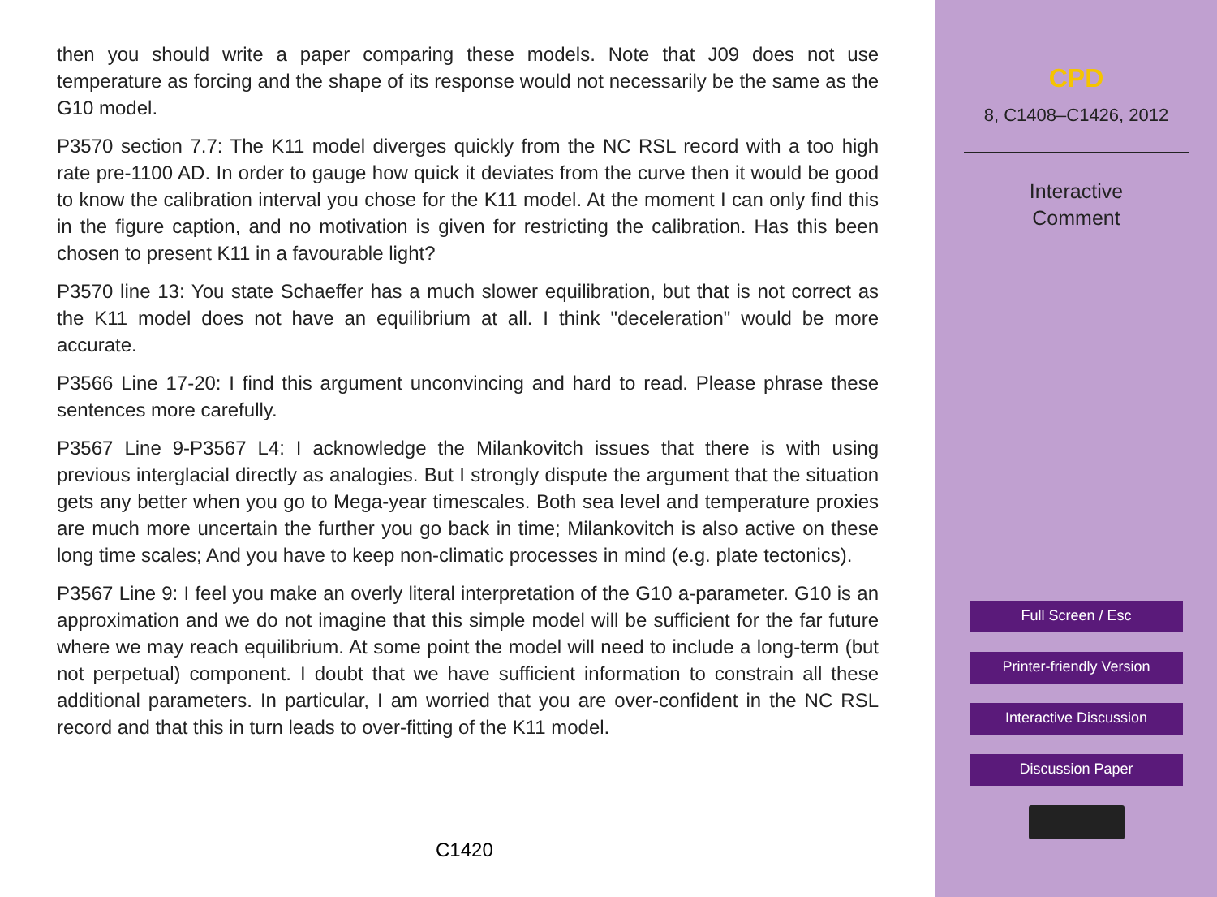then you should write a paper comparing these models. Note that J09 does not use temperature as forcing and the shape of its response would not necessarily be the same as the G10 model.
P3570 section 7.7: The K11 model diverges quickly from the NC RSL record with a too high rate pre-1100 AD. In order to gauge how quick it deviates from the curve then it would be good to know the calibration interval you chose for the K11 model. At the moment I can only find this in the figure caption, and no motivation is given for restricting the calibration. Has this been chosen to present K11 in a favourable light?
P3570 line 13: You state Schaeffer has a much slower equilibration, but that is not correct as the K11 model does not have an equilibrium at all. I think "deceleration" would be more accurate.
P3566 Line 17-20: I find this argument unconvincing and hard to read. Please phrase these sentences more carefully.
P3567 Line 9-P3567 L4: I acknowledge the Milankovitch issues that there is with using previous interglacial directly as analogies. But I strongly dispute the argument that the situation gets any better when you go to Mega-year timescales. Both sea level and temperature proxies are much more uncertain the further you go back in time; Milankovitch is also active on these long time scales; And you have to keep non-climatic processes in mind (e.g. plate tectonics).
P3567 Line 9: I feel you make an overly literal interpretation of the G10 a-parameter. G10 is an approximation and we do not imagine that this simple model will be sufficient for the far future where we may reach equilibrium. At some point the model will need to include a long-term (but not perpetual) component. I doubt that we have sufficient information to constrain all these additional parameters. In particular, I am worried that you are over-confident in the NC RSL record and that this in turn leads to over-fitting of the K11 model.
C1420
CPD
8, C1408–C1426, 2012
Interactive
Comment
Full Screen / Esc
Printer-friendly Version
Interactive Discussion
Discussion Paper